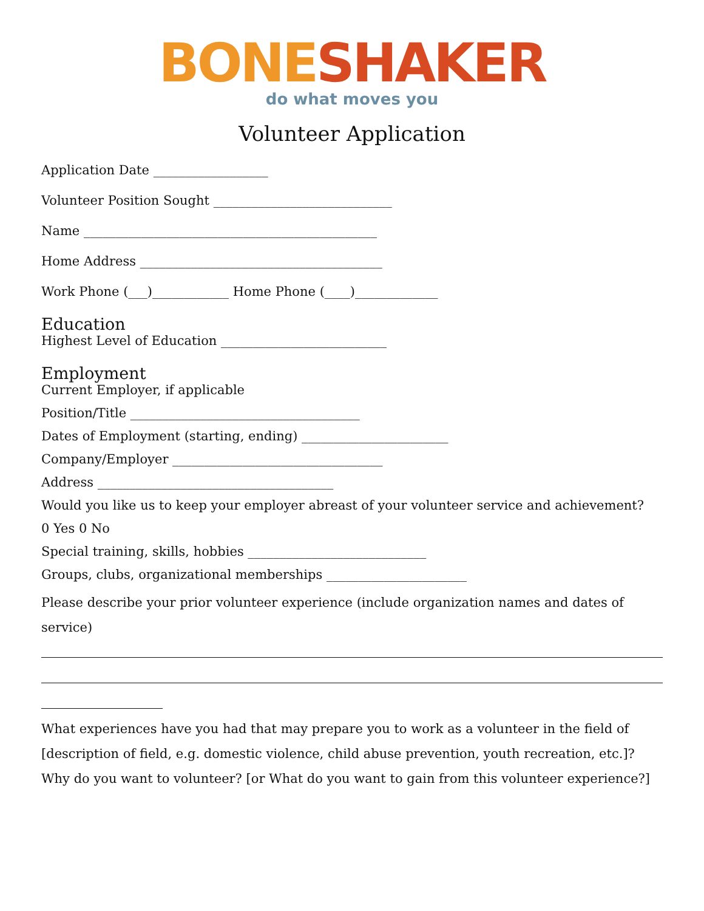BONE SHAKER
do what moves you
Volunteer Application
Application Date __________________
Volunteer Position Sought ____________________________
Name ______________________________________________
Home Address ______________________________________
Work Phone (___)____________ Home Phone (____)_____________
Education
Highest Level of Education __________________________
Employment
Current Employer, if applicable
Position/Title ____________________________________
Dates of Employment (starting, ending) _______________________
Company/Employer _________________________________
Address _____________________________________
Would you like us to keep your employer abreast of your volunteer service and achievement?
0 Yes 0 No
Special training, skills, hobbies ____________________________
Groups, clubs, organizational memberships ______________________
Please describe your prior volunteer experience (include organization names and dates of service)
What experiences have you had that may prepare you to work as a volunteer in the field of [description of field, e.g. domestic violence, child abuse prevention, youth recreation, etc.]? Why do you want to volunteer? [or What do you want to gain from this volunteer experience?]